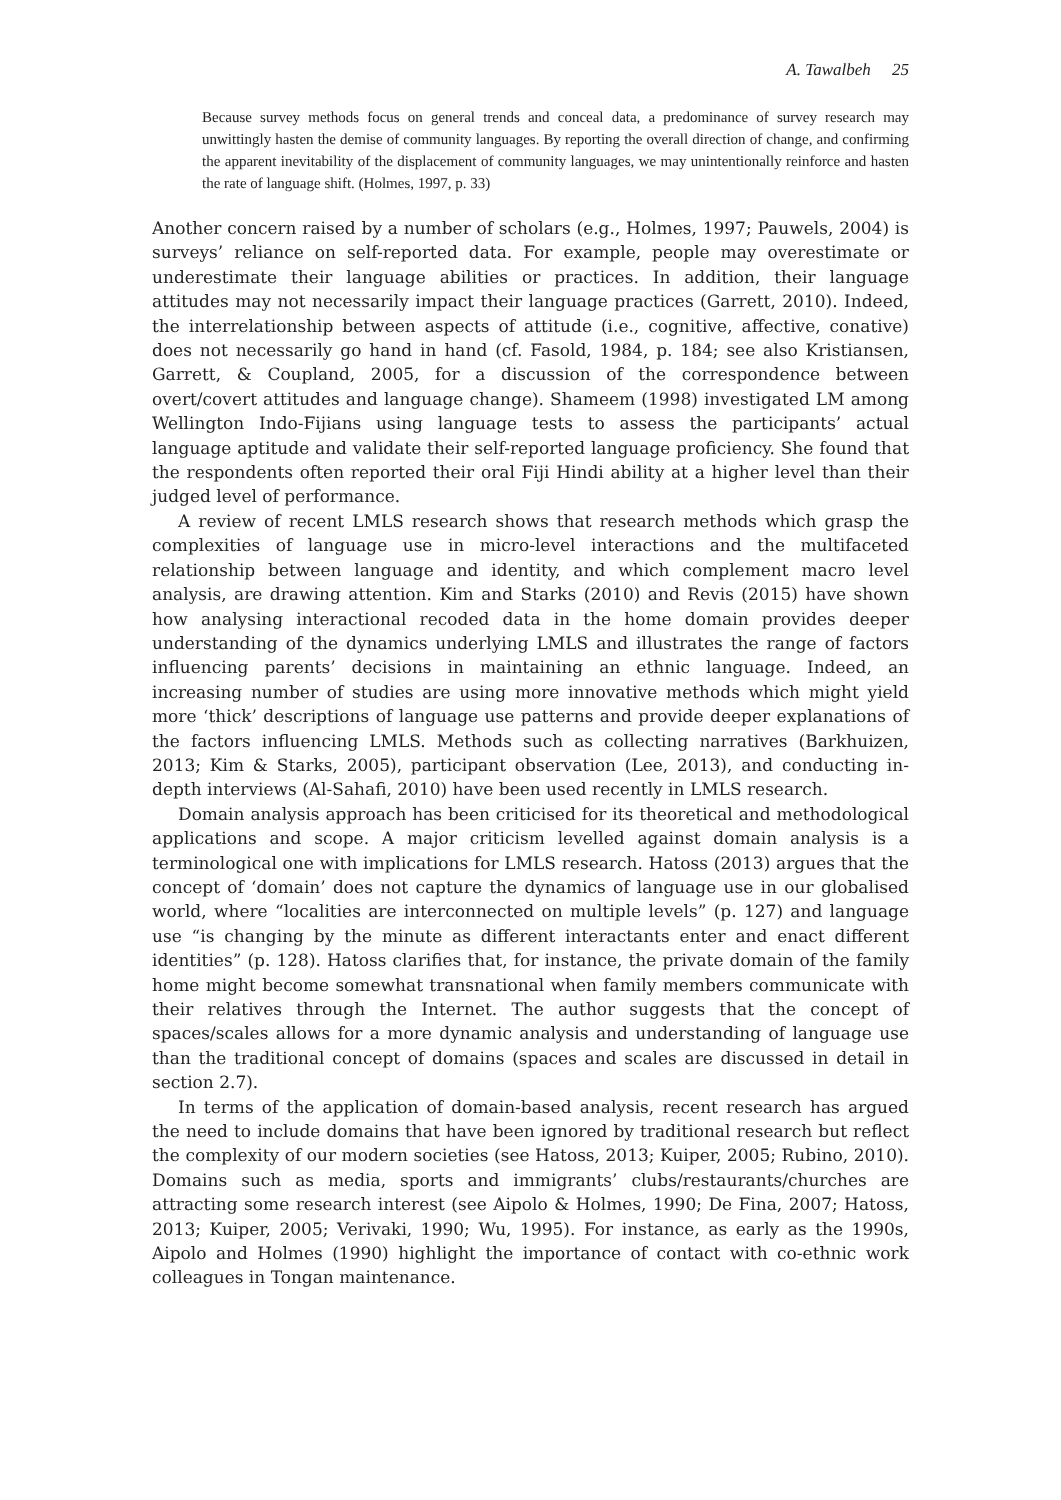A. Tawalbeh 25
Because survey methods focus on general trends and conceal data, a predominance of survey research may unwittingly hasten the demise of community languages. By reporting the overall direction of change, and confirming the apparent inevitability of the displacement of community languages, we may unintentionally reinforce and hasten the rate of language shift. (Holmes, 1997, p. 33)
Another concern raised by a number of scholars (e.g., Holmes, 1997; Pauwels, 2004) is surveys’ reliance on self-reported data. For example, people may overestimate or underestimate their language abilities or practices. In addition, their language attitudes may not necessarily impact their language practices (Garrett, 2010). Indeed, the interrelationship between aspects of attitude (i.e., cognitive, affective, conative) does not necessarily go hand in hand (cf. Fasold, 1984, p. 184; see also Kristiansen, Garrett, & Coupland, 2005, for a discussion of the correspondence between overt/covert attitudes and language change). Shameem (1998) investigated LM among Wellington Indo-Fijians using language tests to assess the participants’ actual language aptitude and validate their self-reported language proficiency. She found that the respondents often reported their oral Fiji Hindi ability at a higher level than their judged level of performance.
A review of recent LMLS research shows that research methods which grasp the complexities of language use in micro-level interactions and the multifaceted relationship between language and identity, and which complement macro level analysis, are drawing attention. Kim and Starks (2010) and Revis (2015) have shown how analysing interactional recoded data in the home domain provides deeper understanding of the dynamics underlying LMLS and illustrates the range of factors influencing parents’ decisions in maintaining an ethnic language. Indeed, an increasing number of studies are using more innovative methods which might yield more ‘thick’ descriptions of language use patterns and provide deeper explanations of the factors influencing LMLS. Methods such as collecting narratives (Barkhuizen, 2013; Kim & Starks, 2005), participant observation (Lee, 2013), and conducting in-depth interviews (Al-Sahafi, 2010) have been used recently in LMLS research.
Domain analysis approach has been criticised for its theoretical and methodological applications and scope. A major criticism levelled against domain analysis is a terminological one with implications for LMLS research. Hatoss (2013) argues that the concept of ‘domain’ does not capture the dynamics of language use in our globalised world, where “localities are interconnected on multiple levels” (p. 127) and language use “is changing by the minute as different interactants enter and enact different identities” (p. 128). Hatoss clarifies that, for instance, the private domain of the family home might become somewhat transnational when family members communicate with their relatives through the Internet. The author suggests that the concept of spaces/scales allows for a more dynamic analysis and understanding of language use than the traditional concept of domains (spaces and scales are discussed in detail in section 2.7).
In terms of the application of domain-based analysis, recent research has argued the need to include domains that have been ignored by traditional research but reflect the complexity of our modern societies (see Hatoss, 2013; Kuiper, 2005; Rubino, 2010). Domains such as media, sports and immigrants’ clubs/restaurants/churches are attracting some research interest (see Aipolo & Holmes, 1990; De Fina, 2007; Hatoss, 2013; Kuiper, 2005; Verivaki, 1990; Wu, 1995). For instance, as early as the 1990s, Aipolo and Holmes (1990) highlight the importance of contact with co-ethnic work colleagues in Tongan maintenance.